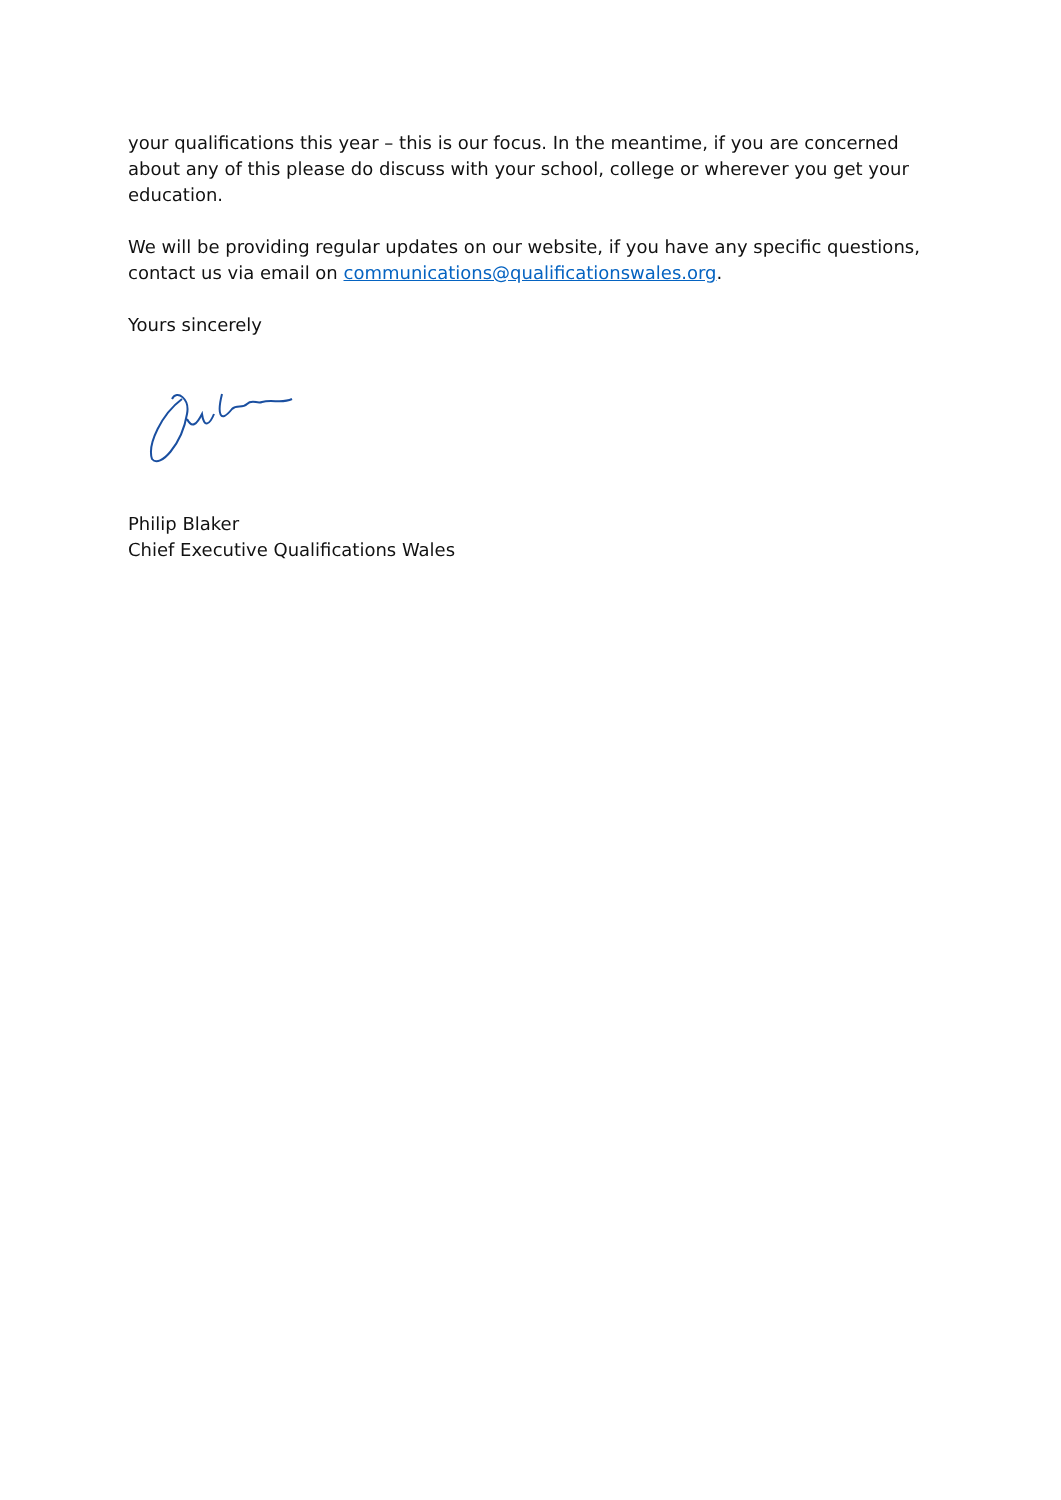your qualifications this year – this is our focus. In the meantime, if you are concerned about any of this please do discuss with your school, college or wherever you get your education.
We will be providing regular updates on our website, if you have any specific questions, contact us via email on communications@qualificationswales.org.
Yours sincerely
Philip Blaker
Chief Executive Qualifications Wales